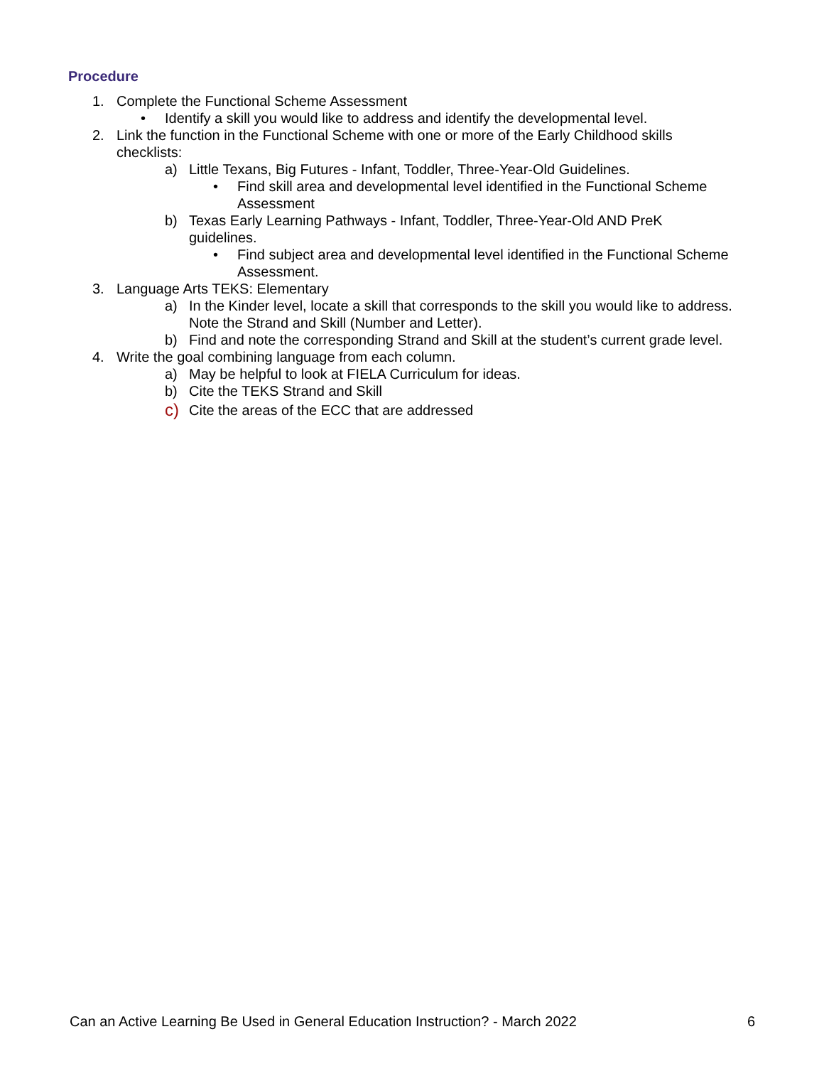Procedure
1. Complete the Functional Scheme Assessment
• Identify a skill you would like to address and identify the developmental level.
2. Link the function in the Functional Scheme with one or more of the Early Childhood skills checklists:
a) Little Texans, Big Futures - Infant, Toddler, Three-Year-Old Guidelines.
• Find skill area and developmental level identified in the Functional Scheme Assessment
b) Texas Early Learning Pathways - Infant, Toddler, Three-Year-Old AND PreK guidelines.
• Find subject area and developmental level identified in the Functional Scheme Assessment.
3. Language Arts TEKS: Elementary
a) In the Kinder level, locate a skill that corresponds to the skill you would like to address. Note the Strand and Skill (Number and Letter).
b) Find and note the corresponding Strand and Skill at the student’s current grade level.
4. Write the goal combining language from each column.
a) May be helpful to look at FIELA Curriculum for ideas.
b) Cite the TEKS Strand and Skill
c) Cite the areas of the ECC that are addressed
Can an Active Learning Be Used in General Education Instruction? - March 2022 6